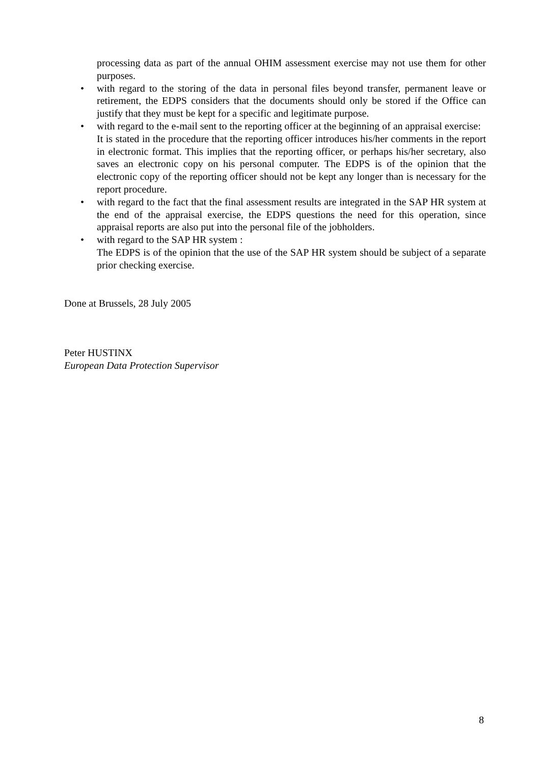processing data as part of the annual OHIM assessment exercise may not use them for other purposes.
• with regard to the storing of the data in personal files beyond transfer, permanent leave or retirement, the EDPS considers that the documents should only be stored if the Office can justify that they must be kept for a specific and legitimate purpose.
• with regard to the e-mail sent to the reporting officer at the beginning of an appraisal exercise:
It is stated in the procedure that the reporting officer introduces his/her comments in the report in electronic format. This implies that the reporting officer, or perhaps his/her secretary, also saves an electronic copy on his personal computer. The EDPS is of the opinion that the electronic copy of the reporting officer should not be kept any longer than is necessary for the report procedure.
• with regard to the fact that the final assessment results are integrated in the SAP HR system at the end of the appraisal exercise, the EDPS questions the need for this operation, since appraisal reports are also put into the personal file of the jobholders.
• with regard to the SAP HR system :
The EDPS is of the opinion that the use of the SAP HR system should be subject of a separate prior checking exercise.
Done at Brussels, 28 July 2005
Peter HUSTINX
European Data Protection Supervisor
8